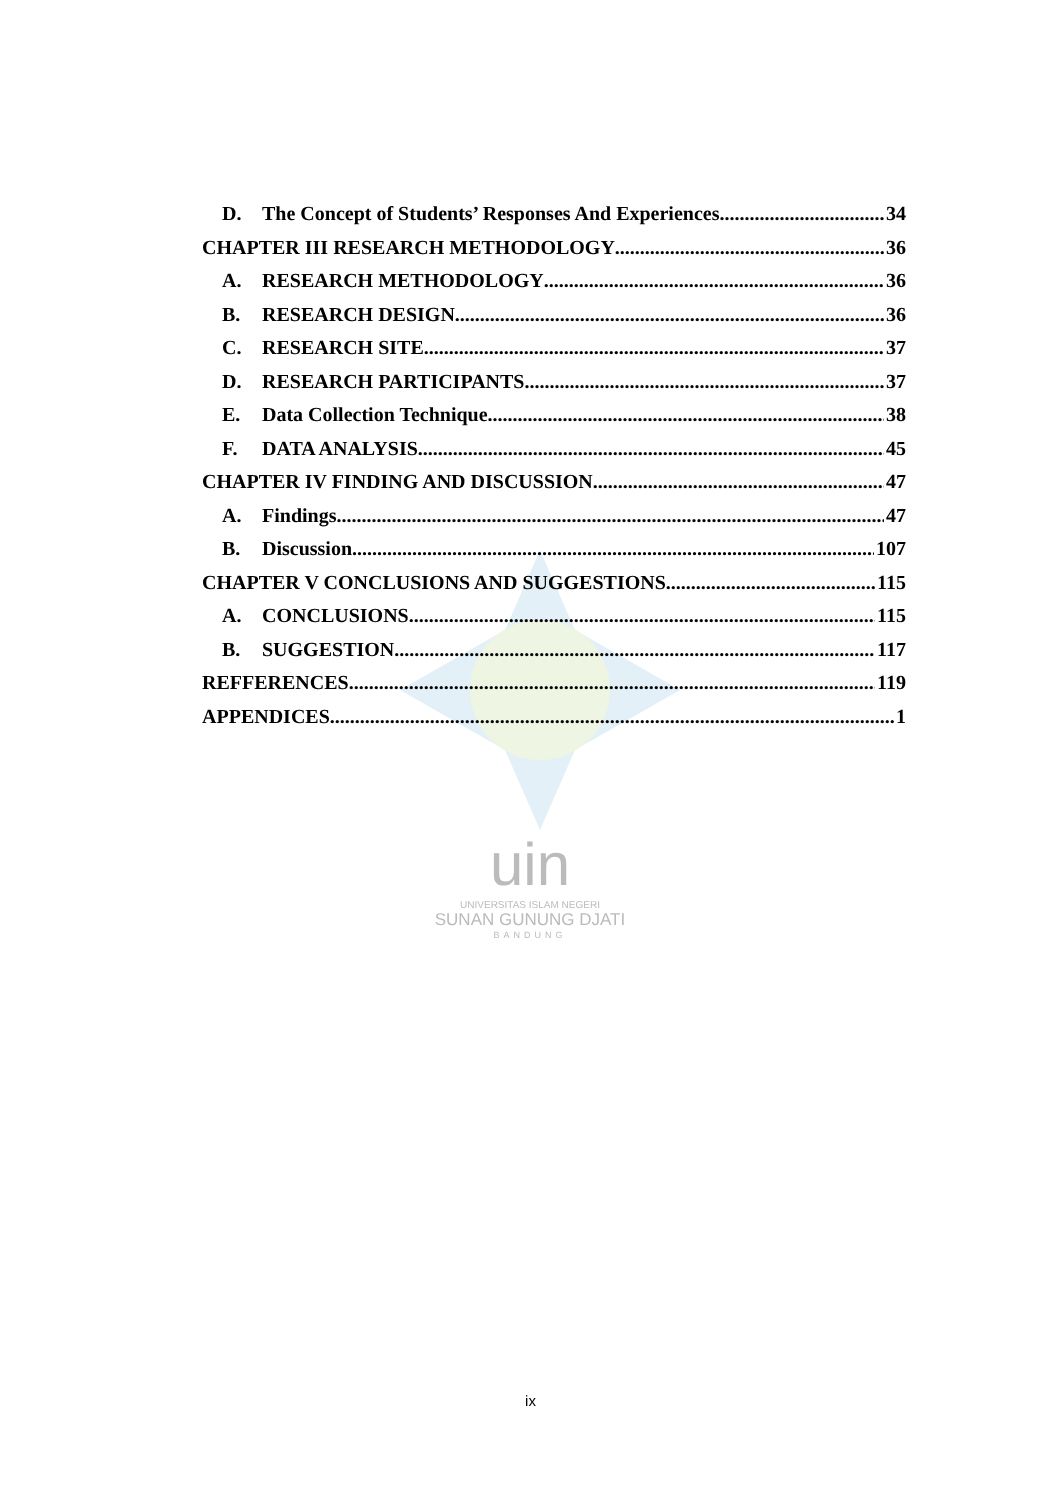D. The Concept of Students’ Responses And Experiences 34
CHAPTER III RESEARCH METHODOLOGY 36
A. RESEARCH METHODOLOGY 36
B. RESEARCH DESIGN 36
C. RESEARCH SITE 37
D. RESEARCH PARTICIPANTS 37
E. Data Collection Technique 38
F. DATA ANALYSIS 45
CHAPTER IV FINDING AND DISCUSSION 47
A. Findings 47
B. Discussion 107
CHAPTER V CONCLUSIONS AND SUGGESTIONS 115
A. CONCLUSIONS 115
B. SUGGESTION 117
REFFERENCES 119
APPENDICES 1
uin
UNIVERSITAS ISLAM NEGERI
SUNAN GUNUNG DJATI
BANDUNG
ix